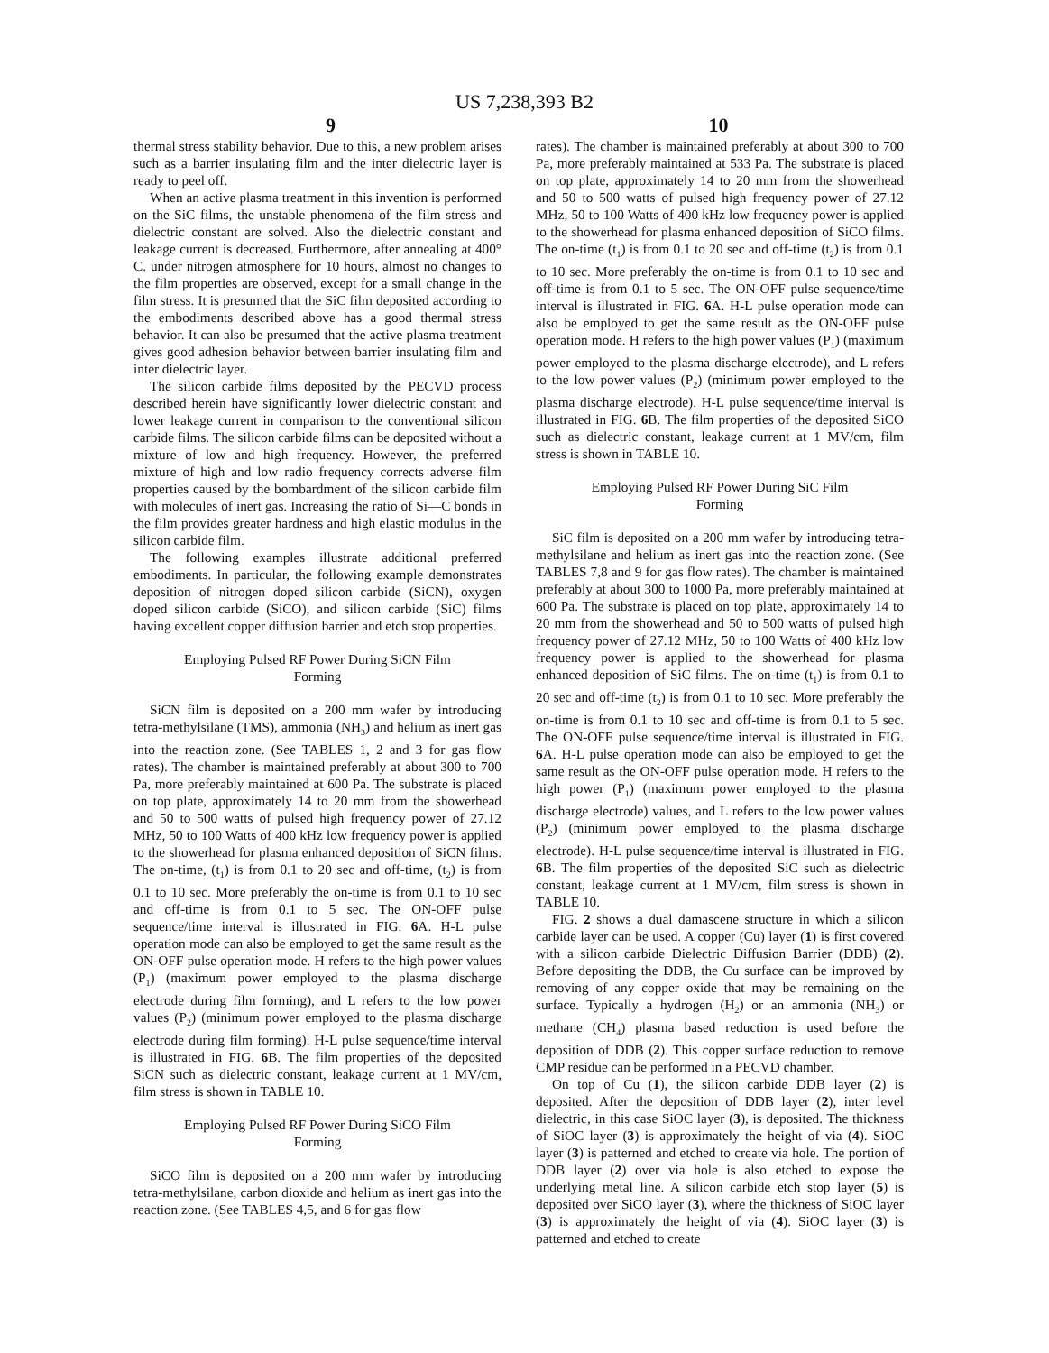US 7,238,393 B2
9 10
thermal stress stability behavior. Due to this, a new problem arises such as a barrier insulating film and the inter dielectric layer is ready to peel off.
When an active plasma treatment in this invention is performed on the SiC films, the unstable phenomena of the film stress and dielectric constant are solved. Also the dielectric constant and leakage current is decreased. Furthermore, after annealing at 400° C. under nitrogen atmosphere for 10 hours, almost no changes to the film properties are observed, except for a small change in the film stress. It is presumed that the SiC film deposited according to the embodiments described above has a good thermal stress behavior. It can also be presumed that the active plasma treatment gives good adhesion behavior between barrier insulating film and inter dielectric layer.
The silicon carbide films deposited by the PECVD process described herein have significantly lower dielectric constant and lower leakage current in comparison to the conventional silicon carbide films. The silicon carbide films can be deposited without a mixture of low and high frequency. However, the preferred mixture of high and low radio frequency corrects adverse film properties caused by the bombardment of the silicon carbide film with molecules of inert gas. Increasing the ratio of Si—C bonds in the film provides greater hardness and high elastic modulus in the silicon carbide film.
The following examples illustrate additional preferred embodiments. In particular, the following example demonstrates deposition of nitrogen doped silicon carbide (SiCN), oxygen doped silicon carbide (SiCO), and silicon carbide (SiC) films having excellent copper diffusion barrier and etch stop properties.
Employing Pulsed RF Power During SiCN Film
Forming
SiCN film is deposited on a 200 mm wafer by introducing tetra-methylsilane (TMS), ammonia (NH<sub>3</sub>) and helium as inert gas into the reaction zone. (See TABLES 1, 2 and 3 for gas flow rates). The chamber is maintained preferably at about 300 to 700 Pa, more preferably maintained at 600 Pa. The substrate is placed on top plate, approximately 14 to 20 mm from the showerhead and 50 to 500 watts of pulsed high frequency power of 27.12 MHz, 50 to 100 Watts of 400 kHz low frequency power is applied to the showerhead for plasma enhanced deposition of SiCN films. The on-time, (t<sub>1</sub>) is from 0.1 to 20 sec and off-time, (t<sub>2</sub>) is from 0.1 to 10 sec. More preferably the on-time is from 0.1 to 10 sec and off-time is from 0.1 to 5 sec. The ON-OFF pulse sequence/time interval is illustrated in FIG. 6 A. H-L pulse operation mode can also be employed to get the same result as the ON-OFF pulse operation mode. H refers to the high power values (P<sub>1</sub>) (maximum power employed to the plasma discharge electrode during film forming), and L refers to the low power values (P<sub>2</sub>) (minimum power employed to the plasma discharge electrode during film forming). H-L pulse sequence/time interval is illustrated in FIG. 6 B. The film properties of the deposited SiCN such as dielectric constant, leakage current at 1 MV/cm, film stress is shown in TABLE 10.
Employing Pulsed RF Power During SiCO Film
Forming
SiCO film is deposited on a 200 mm wafer by introducing tetra-methylsilane, carbon dioxide and helium as inert gas into the reaction zone. (See TABLES 4,5, and 6 for gas flow
rates). The chamber is maintained preferably at about 300 to 700 Pa, more preferably maintained at 533 Pa. The substrate is placed on top plate, approximately 14 to 20 mm from the showerhead and 50 to 500 watts of pulsed high frequency power of 27.12 MHz, 50 to 100 Watts of 400 kHz low frequency power is applied to the showerhead for plasma enhanced deposition of SiCO films. The on-time (t<sub>1</sub>) is from 0.1 to 20 sec and off-time (t<sub>2</sub>) is from 0.1 to 10 sec. More preferably the on-time is from 0.1 to 10 sec and off-time is from 0.1 to 5 sec. The ON-OFF pulse sequence/time interval is illustrated in FIG. 6 A. H-L pulse operation mode can also be employed to get the same result as the ON-OFF pulse operation mode. H refers to the high power values (P<sub>1</sub>) (maximum power employed to the plasma discharge electrode), and L refers to the low power values (P<sub>2</sub>) (minimum power employed to the plasma discharge electrode). H-L pulse sequence/time interval is illustrated in FIG. 6 B. The film properties of the deposited SiCO such as dielectric constant, leakage current at 1 MV/cm, film stress is shown in TABLE 10.
Employing Pulsed RF Power During SiC Film
Forming
SiC film is deposited on a 200 mm wafer by introducing tetra-methylsilane and helium as inert gas into the reaction zone. (See TABLES 7,8 and 9 for gas flow rates). The chamber is maintained preferably at about 300 to 1000 Pa, more preferably maintained at 600 Pa. The substrate is placed on top plate, approximately 14 to 20 mm from the showerhead and 50 to 500 watts of pulsed high frequency power of 27.12 MHz, 50 to 100 Watts of 400 kHz low frequency power is applied to the showerhead for plasma enhanced deposition of SiC films. The on-time (t<sub>1</sub>) is from 0.1 to 20 sec and off-time (t<sub>2</sub>) is from 0.1 to 10 sec. More preferably the on-time is from 0.1 to 10 sec and off-time is from 0.1 to 5 sec. The ON-OFF pulse sequence/time interval is illustrated in FIG. 6 A. H-L pulse operation mode can also be employed to get the same result as the ON-OFF pulse operation mode. H refers to the high power (P<sub>1</sub>) (maximum power employed to the plasma discharge electrode) values, and L refers to the low power values (P<sub>2</sub>) (minimum power employed to the plasma discharge electrode). H-L pulse sequence/time interval is illustrated in FIG. 6 B. The film properties of the deposited SiC such as dielectric constant, leakage current at 1 MV/cm, film stress is shown in TABLE 10.
FIG. 2 shows a dual damascene structure in which a silicon carbide layer can be used. A copper (Cu) layer (1) is first covered with a silicon carbide Dielectric Diffusion Barrier (DDB) (2). Before depositing the DDB, the Cu surface can be improved by removing of any copper oxide that may be remaining on the surface. Typically a hydrogen (H<sub>2</sub>) or an ammonia (NH<sub>3</sub>) or methane (CH<sub>4</sub>) plasma based reduction is used before the deposition of DDB (2). This copper surface reduction to remove CMP residue can be performed in a PECVD chamber.
On top of Cu (1), the silicon carbide DDB layer (2) is deposited. After the deposition of DDB layer (2), inter level dielectric, in this case SiOC layer (3), is deposited. The thickness of SiOC layer (3) is approximately the height of via (4). SiOC layer (3) is patterned and etched to create via hole. The portion of DDB layer (2) over via hole is also etched to expose the underlying metal line. A silicon carbide etch stop layer (5) is deposited over SiCO layer (3), where the thickness of SiOC layer (3) is approximately the height of via (4). SiOC layer (3) is patterned and etched to create